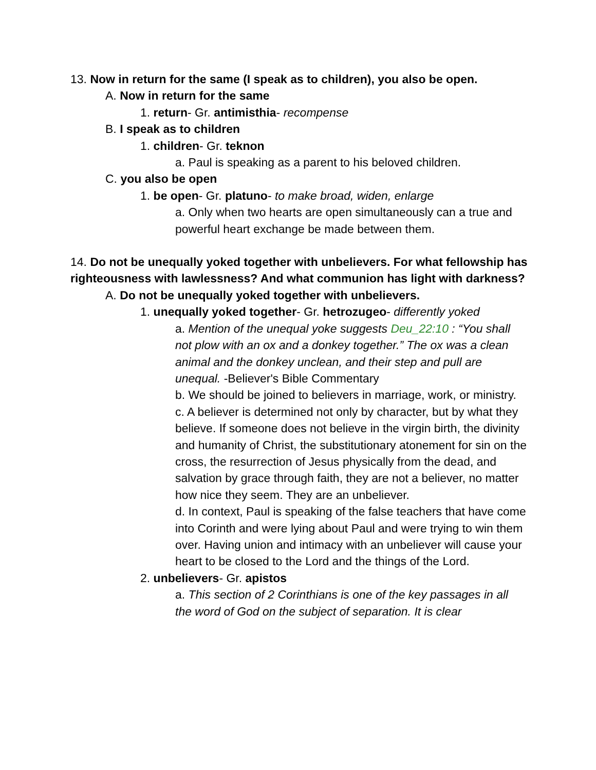13. Now in return for the same (I speak as to children), you also be open.
A. Now in return for the same
1. return- Gr. antimisthia- recompense
B. I speak as to children
1. children- Gr. teknon
a. Paul is speaking as a parent to his beloved children.
C. you also be open
1. be open- Gr. platuno- to make broad, widen, enlarge
a. Only when two hearts are open simultaneously can a true and powerful heart exchange be made between them.
14. Do not be unequally yoked together with unbelievers. For what fellowship has righteousness with lawlessness? And what communion has light with darkness?
A. Do not be unequally yoked together with unbelievers.
1. unequally yoked together- Gr. hetrozugeo- differently yoked
a. Mention of the unequal yoke suggests Deu_22:10 : “You shall not plow with an ox and a donkey together.” The ox was a clean animal and the donkey unclean, and their step and pull are unequal. -Believer's Bible Commentary
b. We should be joined to believers in marriage, work, or ministry.
c. A believer is determined not only by character, but by what they believe. If someone does not believe in the virgin birth, the divinity and humanity of Christ, the substitutionary atonement for sin on the cross, the resurrection of Jesus physically from the dead, and salvation by grace through faith, they are not a believer, no matter how nice they seem. They are an unbeliever.
d. In context, Paul is speaking of the false teachers that have come into Corinth and were lying about Paul and were trying to win them over. Having union and intimacy with an unbeliever will cause your heart to be closed to the Lord and the things of the Lord.
2. unbelievers- Gr. apistos
a. This section of 2 Corinthians is one of the key passages in all the word of God on the subject of separation. It is clear